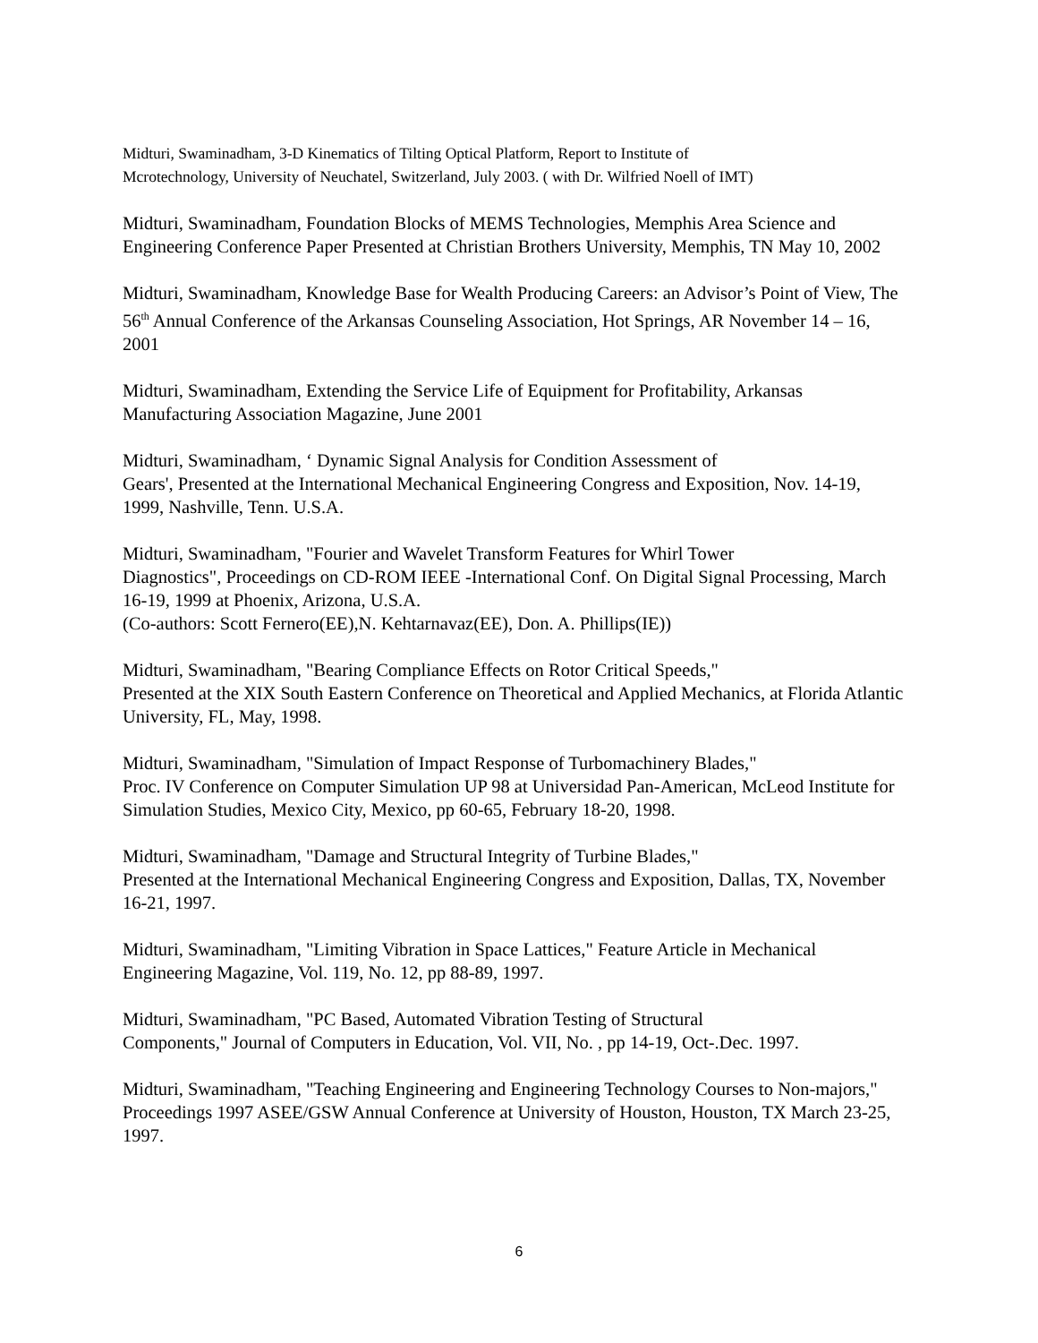Midturi, Swaminadham, 3-D Kinematics of Tilting Optical Platform, Report to Institute of
Mcrotechnology, University of Neuchatel, Switzerland, July 2003. ( with Dr. Wilfried Noell of IMT)
Midturi, Swaminadham, Foundation Blocks of MEMS Technologies, Memphis Area Science and Engineering Conference Paper Presented at Christian Brothers University, Memphis, TN May 10, 2002
Midturi, Swaminadham, Knowledge Base for Wealth Producing Careers: an Advisor’s Point of View, The 56<sup>th</sup> Annual Conference of the Arkansas Counseling Association, Hot Springs, AR November 14 – 16, 2001
Midturi, Swaminadham, Extending the Service Life of Equipment for Profitability, Arkansas Manufacturing Association Magazine, June 2001
Midturi, Swaminadham, ‘ Dynamic Signal Analysis for Condition Assessment of
Gears', Presented at the International Mechanical Engineering Congress and Exposition, Nov. 14-19, 1999, Nashville, Tenn. U.S.A.
Midturi, Swaminadham, "Fourier and Wavelet Transform Features for Whirl Tower
Diagnostics", Proceedings on CD-ROM IEEE -International Conf. On Digital Signal Processing, March 16-19, 1999 at Phoenix, Arizona, U.S.A.
(Co-authors: Scott Fernero(EE),N. Kehtarnavaz(EE), Don. A. Phillips(IE))
Midturi, Swaminadham, "Bearing Compliance Effects on Rotor Critical Speeds,"
Presented at the XIX South Eastern Conference on Theoretical and Applied Mechanics, at Florida Atlantic University, FL, May, 1998.
Midturi, Swaminadham, "Simulation of Impact Response of Turbomachinery Blades,"
Proc. IV Conference on Computer Simulation UP 98 at Universidad Pan-American, McLeod Institute for Simulation Studies, Mexico City, Mexico, pp 60-65, February 18-20, 1998.
Midturi, Swaminadham, "Damage and Structural Integrity of Turbine Blades,"
Presented at the International Mechanical Engineering Congress and Exposition, Dallas, TX, November 16-21, 1997.
Midturi, Swaminadham, "Limiting Vibration in Space Lattices," Feature Article in Mechanical Engineering Magazine, Vol. 119, No. 12, pp 88-89, 1997.
Midturi, Swaminadham, "PC Based, Automated Vibration Testing of Structural
Components," Journal of Computers in Education, Vol. VII, No. , pp 14-19, Oct-.Dec. 1997.
Midturi, Swaminadham, "Teaching Engineering and Engineering Technology Courses to Non-majors," Proceedings 1997 ASEE/GSW Annual Conference at University of Houston, Houston, TX March 23-25, 1997.
6